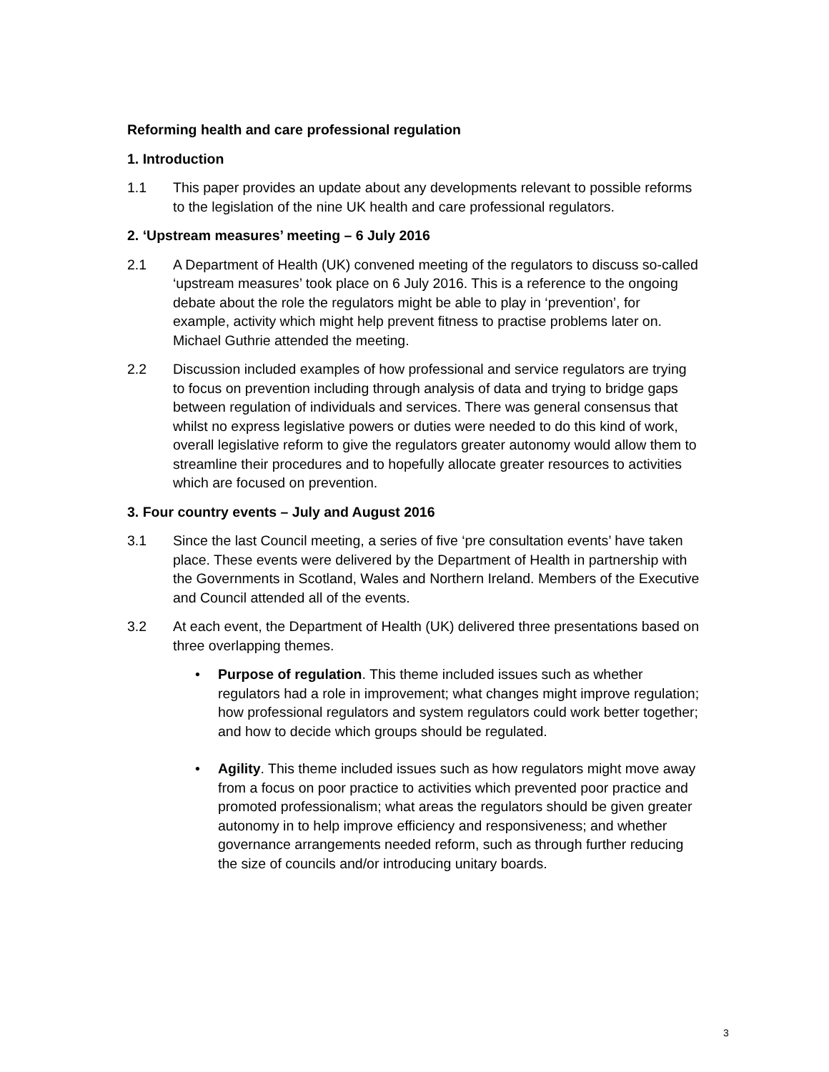Reforming health and care professional regulation
1. Introduction
1.1 This paper provides an update about any developments relevant to possible reforms to the legislation of the nine UK health and care professional regulators.
2. ‘Upstream measures’ meeting – 6 July 2016
2.1 A Department of Health (UK) convened meeting of the regulators to discuss so-called ‘upstream measures’ took place on 6 July 2016. This is a reference to the ongoing debate about the role the regulators might be able to play in ‘prevention’, for example, activity which might help prevent fitness to practise problems later on. Michael Guthrie attended the meeting.
2.2 Discussion included examples of how professional and service regulators are trying to focus on prevention including through analysis of data and trying to bridge gaps between regulation of individuals and services. There was general consensus that whilst no express legislative powers or duties were needed to do this kind of work, overall legislative reform to give the regulators greater autonomy would allow them to streamline their procedures and to hopefully allocate greater resources to activities which are focused on prevention.
3. Four country events – July and August 2016
3.1 Since the last Council meeting, a series of five ‘pre consultation events’ have taken place. These events were delivered by the Department of Health in partnership with the Governments in Scotland, Wales and Northern Ireland. Members of the Executive and Council attended all of the events.
3.2 At each event, the Department of Health (UK) delivered three presentations based on three overlapping themes.
• Purpose of regulation. This theme included issues such as whether regulators had a role in improvement; what changes might improve regulation; how professional regulators and system regulators could work better together; and how to decide which groups should be regulated.
• Agility. This theme included issues such as how regulators might move away from a focus on poor practice to activities which prevented poor practice and promoted professionalism; what areas the regulators should be given greater autonomy in to help improve efficiency and responsiveness; and whether governance arrangements needed reform, such as through further reducing the size of councils and/or introducing unitary boards.
3